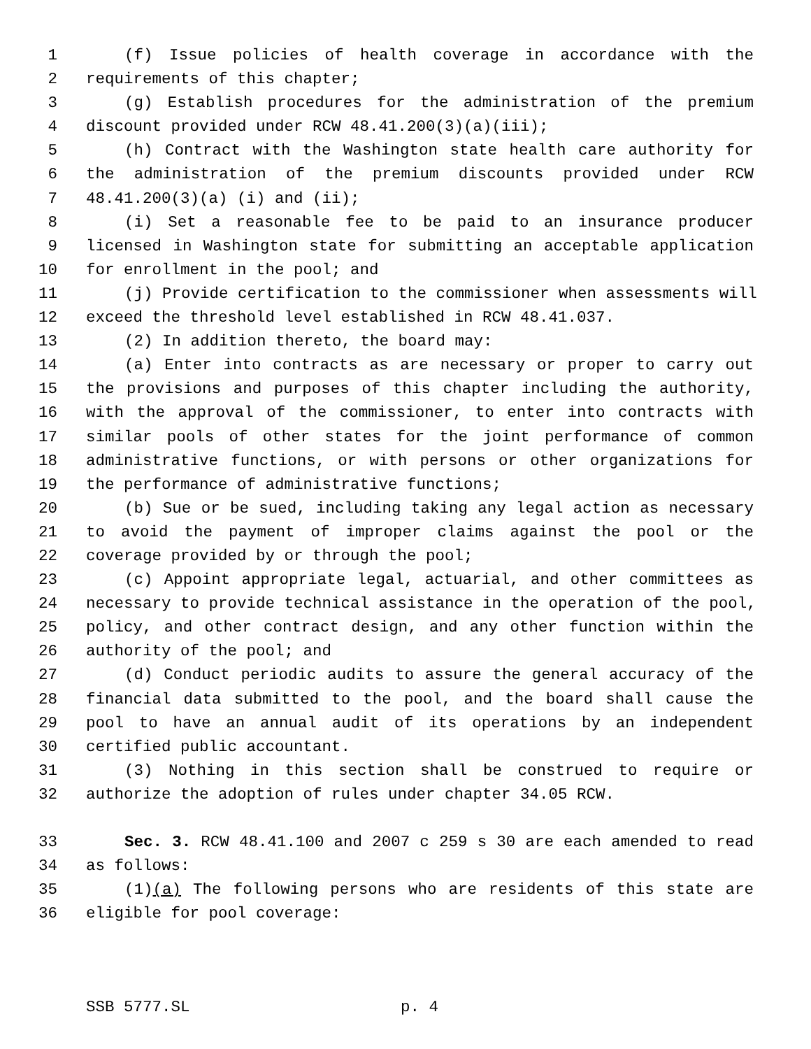1 (f) Issue policies of health coverage in accordance with the
2 requirements of this chapter;
3 (g) Establish procedures for the administration of the premium
4 discount provided under RCW 48.41.200(3)(a)(iii);
5 (h) Contract with the Washington state health care authority for
6 the administration of the premium discounts provided under RCW
7 48.41.200(3)(a) (i) and (ii);
8 (i) Set a reasonable fee to be paid to an insurance producer
9 licensed in Washington state for submitting an acceptable application
10 for enrollment in the pool; and
11 (j) Provide certification to the commissioner when assessments will
12 exceed the threshold level established in RCW 48.41.037.
13 (2) In addition thereto, the board may:
14 (a) Enter into contracts as are necessary or proper to carry out
15 the provisions and purposes of this chapter including the authority,
16 with the approval of the commissioner, to enter into contracts with
17 similar pools of other states for the joint performance of common
18 administrative functions, or with persons or other organizations for
19 the performance of administrative functions;
20 (b) Sue or be sued, including taking any legal action as necessary
21 to avoid the payment of improper claims against the pool or the
22 coverage provided by or through the pool;
23 (c) Appoint appropriate legal, actuarial, and other committees as
24 necessary to provide technical assistance in the operation of the pool,
25 policy, and other contract design, and any other function within the
26 authority of the pool; and
27 (d) Conduct periodic audits to assure the general accuracy of the
28 financial data submitted to the pool, and the board shall cause the
29 pool to have an annual audit of its operations by an independent
30 certified public accountant.
31 (3) Nothing in this section shall be construed to require or
32 authorize the adoption of rules under chapter 34.05 RCW.
33 Sec. 3. RCW 48.41.100 and 2007 c 259 s 30 are each amended to read
34 as follows:
35 (1)(a) The following persons who are residents of this state are
36 eligible for pool coverage:
SSB 5777.SL p. 4